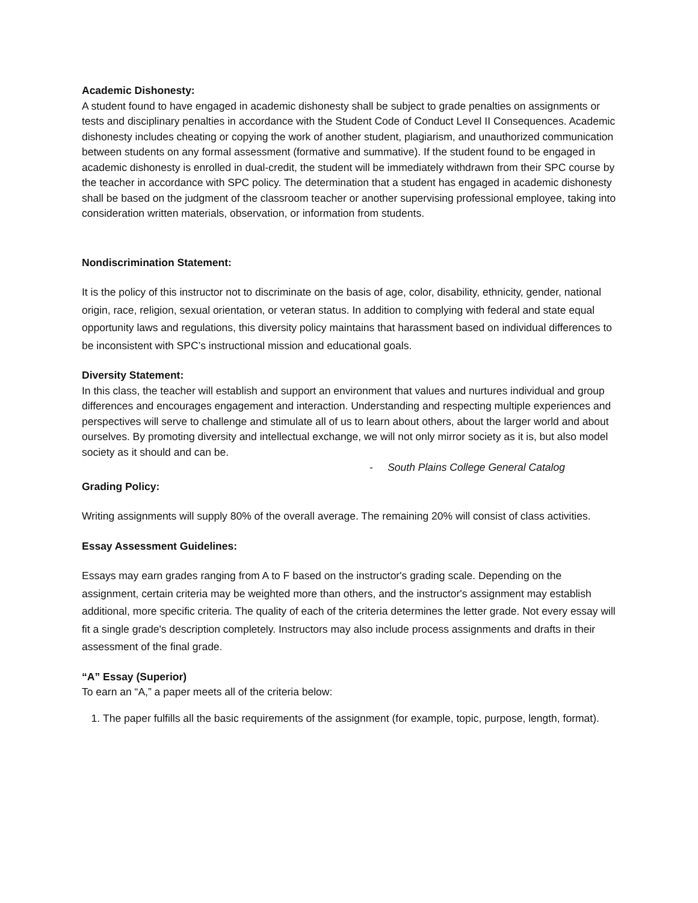Academic Dishonesty:
A student found to have engaged in academic dishonesty shall be subject to grade penalties on assignments or tests and disciplinary penalties in accordance with the Student Code of Conduct Level II Consequences. Academic dishonesty includes cheating or copying the work of another student, plagiarism, and unauthorized communication between students on any formal assessment (formative and summative). If the student found to be engaged in academic dishonesty is enrolled in dual-credit, the student will be immediately withdrawn from their SPC course by the teacher in accordance with SPC policy. The determination that a student has engaged in academic dishonesty shall be based on the judgment of the classroom teacher or another supervising professional employee, taking into consideration written materials, observation, or information from students.
Nondiscrimination Statement:
It is the policy of this instructor not to discriminate on the basis of age, color, disability, ethnicity, gender, national origin, race, religion, sexual orientation, or veteran status. In addition to complying with federal and state equal opportunity laws and regulations, this diversity policy maintains that harassment based on individual differences to be inconsistent with SPC’s instructional mission and educational goals.
Diversity Statement:
In this class, the teacher will establish and support an environment that values and nurtures individual and group differences and encourages engagement and interaction. Understanding and respecting multiple experiences and perspectives will serve to challenge and stimulate all of us to learn about others, about the larger world and about ourselves. By promoting diversity and intellectual exchange, we will not only mirror society as it is, but also model society as it should and can be.
- South Plains College General Catalog
Grading Policy:
Writing assignments will supply 80% of the overall average. The remaining 20% will consist of class activities.
Essay Assessment Guidelines:
Essays may earn grades ranging from A to F based on the instructor's grading scale. Depending on the assignment, certain criteria may be weighted more than others, and the instructor's assignment may establish additional, more specific criteria. The quality of each of the criteria determines the letter grade. Not every essay will fit a single grade's description completely. Instructors may also include process assignments and drafts in their assessment of the final grade.
“A” Essay (Superior)
To earn an “A,” a paper meets all of the criteria below:
1. The paper fulfills all the basic requirements of the assignment (for example, topic, purpose, length, format).